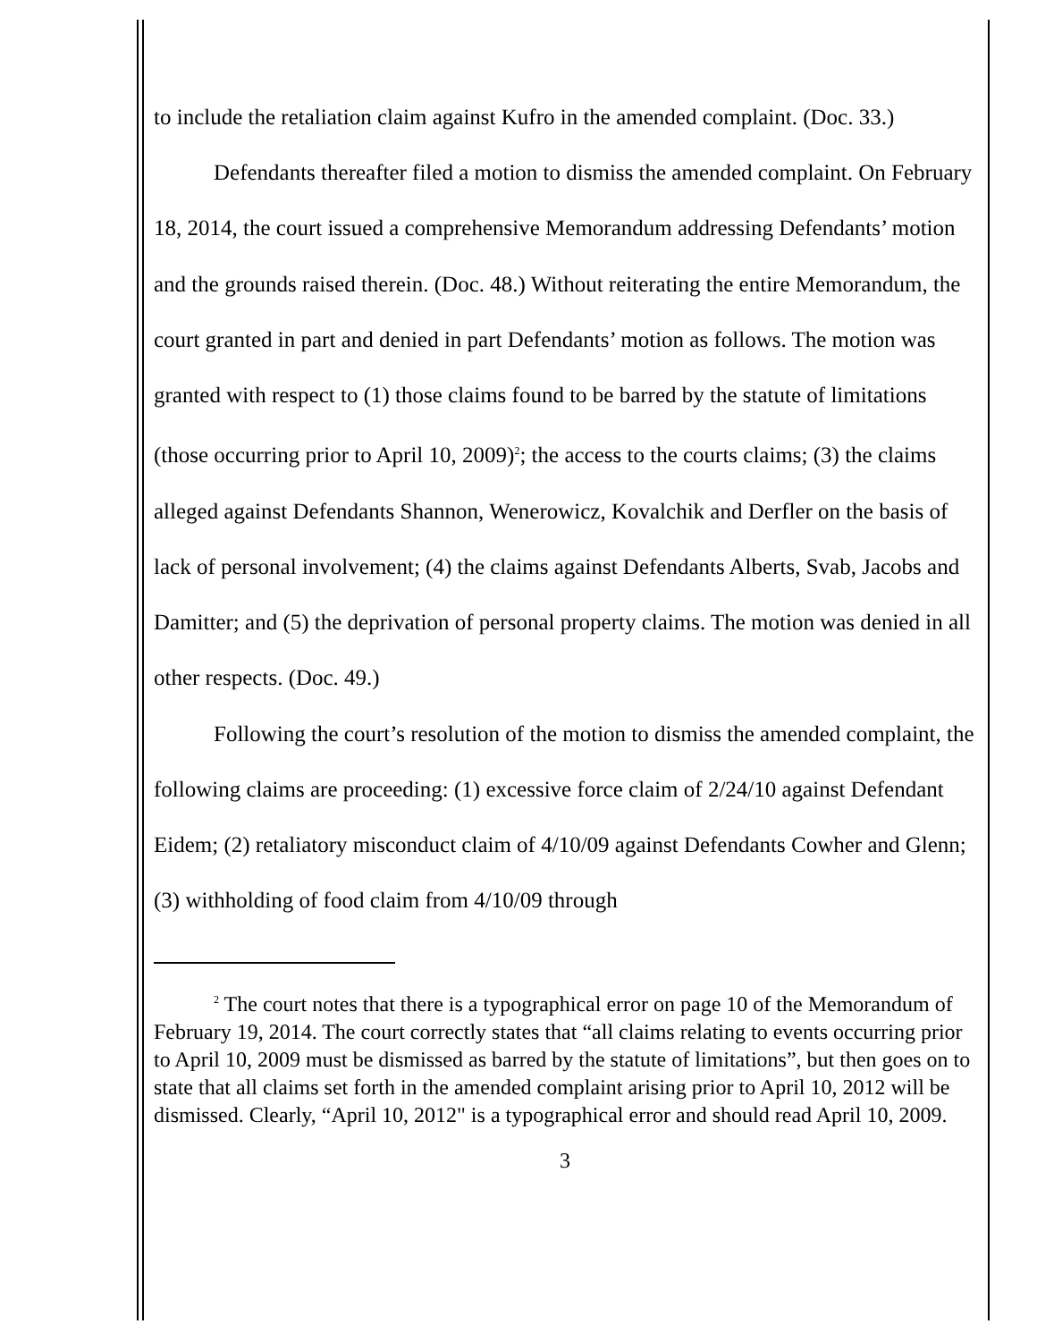to include the retaliation claim against Kufro in the amended complaint. (Doc. 33.)
Defendants thereafter filed a motion to dismiss the amended complaint. On February 18, 2014, the court issued a comprehensive Memorandum addressing Defendants’ motion and the grounds raised therein. (Doc. 48.) Without reiterating the entire Memorandum, the court granted in part and denied in part Defendants’ motion as follows. The motion was granted with respect to (1) those claims found to be barred by the statute of limitations (those occurring prior to April 10, 2009)<sup>2</sup>; the access to the courts claims; (3) the claims alleged against Defendants Shannon, Wenerowicz, Kovalchik and Derfler on the basis of lack of personal involvement; (4) the claims against Defendants Alberts, Svab, Jacobs and Damitter; and (5) the deprivation of personal property claims. The motion was denied in all other respects. (Doc. 49.)
Following the court’s resolution of the motion to dismiss the amended complaint, the following claims are proceeding: (1) excessive force claim of 2/24/10 against Defendant Eidem; (2) retaliatory misconduct claim of 4/10/09 against Defendants Cowher and Glenn; (3) withholding of food claim from 4/10/09 through
<sup>2</sup> The court notes that there is a typographical error on page 10 of the Memorandum of February 19, 2014. The court correctly states that “all claims relating to events occurring prior to April 10, 2009 must be dismissed as barred by the statute of limitations”, but then goes on to state that all claims set forth in the amended complaint arising prior to April 10, 2012 will be dismissed. Clearly, “April 10, 2012" is a typographical error and should read April 10, 2009.
3